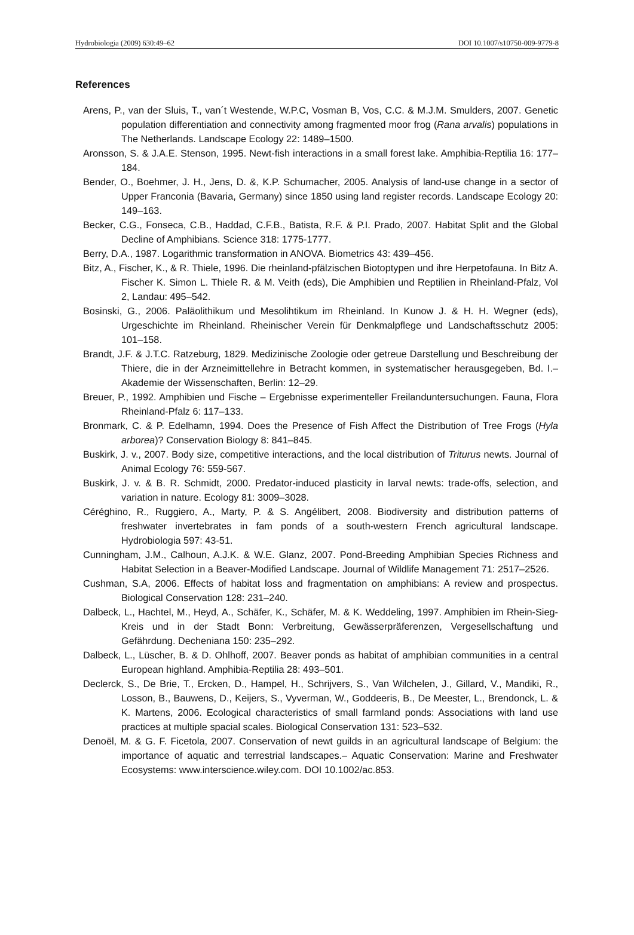Hydrobiologia (2009) 630:49–62 DOI 10.1007/s10750-009-9779-8
References
Arens, P., van der Sluis, T., van´t Westende, W.P.C, Vosman B, Vos, C.C. & M.J.M. Smulders, 2007. Genetic population differentiation and connectivity among fragmented moor frog (Rana arvalis) populations in The Netherlands. Landscape Ecology 22: 1489–1500.
Aronsson, S. & J.A.E. Stenson, 1995. Newt-fish interactions in a small forest lake. Amphibia-Reptilia 16: 177–184.
Bender, O., Boehmer, J. H., Jens, D. &, K.P. Schumacher, 2005. Analysis of land-use change in a sector of Upper Franconia (Bavaria, Germany) since 1850 using land register records. Landscape Ecology 20: 149–163.
Becker, C.G., Fonseca, C.B., Haddad, C.F.B., Batista, R.F. & P.I. Prado, 2007. Habitat Split and the Global Decline of Amphibians. Science 318: 1775-1777.
Berry, D.A., 1987. Logarithmic transformation in ANOVA. Biometrics 43: 439–456.
Bitz, A., Fischer, K., & R. Thiele, 1996. Die rheinland-pfälzischen Biotoptypen und ihre Herpetofauna. In Bitz A. Fischer K. Simon L. Thiele R. & M. Veith (eds), Die Amphibien und Reptilien in Rheinland-Pfalz, Vol 2, Landau: 495–542.
Bosinski, G., 2006. Paläolithikum und Mesolihtikum im Rheinland. In Kunow J. & H. H. Wegner (eds), Urgeschichte im Rheinland. Rheinischer Verein für Denkmalpflege und Landschaftsschutz 2005: 101–158.
Brandt, J.F. & J.T.C. Ratzeburg, 1829. Medizinische Zoologie oder getreue Darstellung und Beschreibung der Thiere, die in der Arzneimittellehre in Betracht kommen, in systematischer herausgegeben, Bd. I.– Akademie der Wissenschaften, Berlin: 12–29.
Breuer, P., 1992. Amphibien und Fische – Ergebnisse experimenteller Freilanduntersuchungen. Fauna, Flora Rheinland-Pfalz 6: 117–133.
Bronmark, C. & P. Edelhamn, 1994. Does the Presence of Fish Affect the Distribution of Tree Frogs (Hyla arborea)? Conservation Biology 8: 841–845.
Buskirk, J. v., 2007. Body size, competitive interactions, and the local distribution of Triturus newts. Journal of Animal Ecology 76: 559-567.
Buskirk, J. v. & B. R. Schmidt, 2000. Predator-induced plasticity in larval newts: trade-offs, selection, and variation in nature. Ecology 81: 3009–3028.
Céréghino, R., Ruggiero, A., Marty, P. & S. Angélibert, 2008. Biodiversity and distribution patterns of freshwater invertebrates in fam ponds of a south-western French agricultural landscape. Hydrobiologia 597: 43-51.
Cunningham, J.M., Calhoun, A.J.K. & W.E. Glanz, 2007. Pond-Breeding Amphibian Species Richness and Habitat Selection in a Beaver-Modified Landscape. Journal of Wildlife Management 71: 2517–2526.
Cushman, S.A, 2006. Effects of habitat loss and fragmentation on amphibians: A review and prospectus. Biological Conservation 128: 231–240.
Dalbeck, L., Hachtel, M., Heyd, A., Schäfer, K., Schäfer, M. & K. Weddeling, 1997. Amphibien im Rhein-Sieg-Kreis und in der Stadt Bonn: Verbreitung, Gewässerpräferenzen, Vergesellschaftung und Gefährdung. Decheniana 150: 235–292.
Dalbeck, L., Lüscher, B. & D. Ohlhoff, 2007. Beaver ponds as habitat of amphibian communities in a central European highland. Amphibia-Reptilia 28: 493–501.
Declerck, S., De Brie, T., Ercken, D., Hampel, H., Schrijvers, S., Van Wilchelen, J., Gillard, V., Mandiki, R., Losson, B., Bauwens, D., Keijers, S., Vyverman, W., Goddeeris, B., De Meester, L., Brendonck, L. & K. Martens, 2006. Ecological characteristics of small farmland ponds: Associations with land use practices at multiple spacial scales. Biological Conservation 131: 523–532.
Denoël, M. & G. F. Ficetola, 2007. Conservation of newt guilds in an agricultural landscape of Belgium: the importance of aquatic and terrestrial landscapes.– Aquatic Conservation: Marine and Freshwater Ecosystems: www.interscience.wiley.com. DOI 10.1002/ac.853.